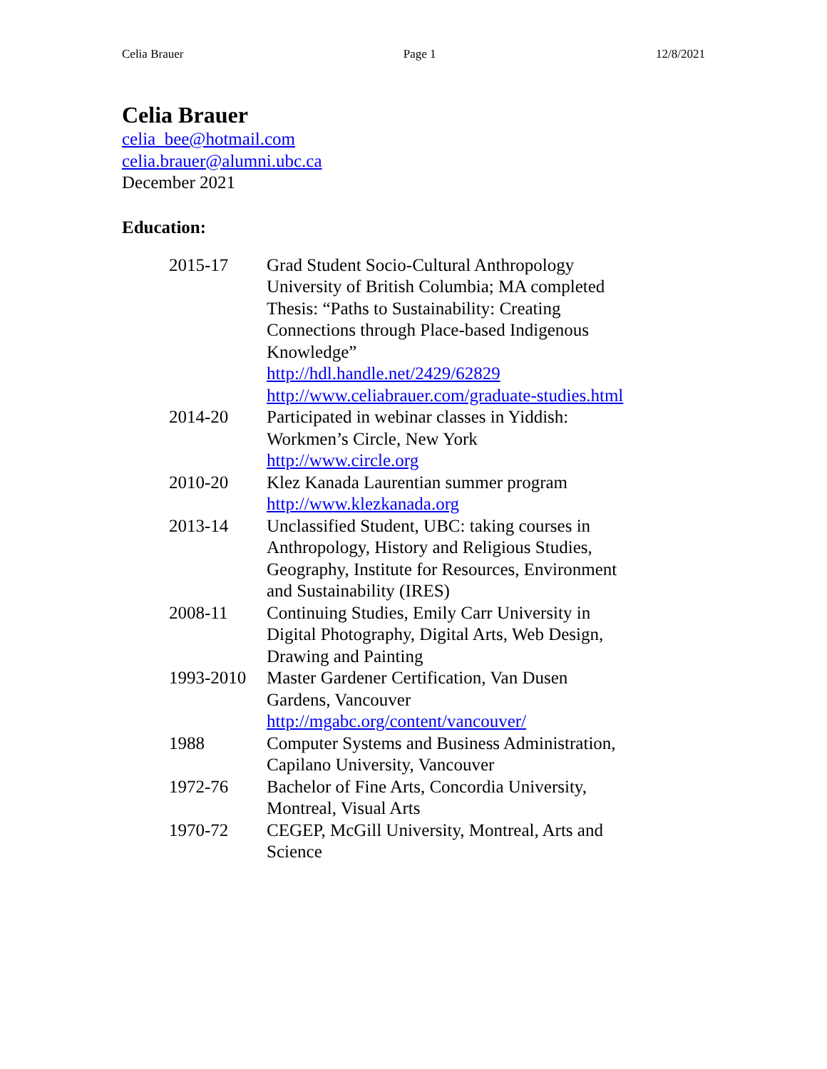Celia Brauer Page 1 12/8/2021
Celia Brauer
celia_bee@hotmail.com
celia.brauer@alumni.ubc.ca
December 2021
Education:
| 2015-17 | Grad Student Socio-Cultural Anthropology University of British Columbia; MA completed Thesis: “Paths to Sustainability: Creating Connections through Place-based Indigenous Knowledge” http://hdl.handle.net/2429/62829 http://www.celiabrauer.com/graduate-studies.html |
| 2014-20 | Participated in webinar classes in Yiddish: Workmen’s Circle, New York http://www.circle.org |
| 2010-20 | Klez Kanada Laurentian summer program http://www.klezkanada.org |
| 2013-14 | Unclassified Student, UBC: taking courses in Anthropology, History and Religious Studies, Geography, Institute for Resources, Environment and Sustainability (IRES) |
| 2008-11 | Continuing Studies, Emily Carr University in Digital Photography, Digital Arts, Web Design, Drawing and Painting |
| 1993-2010 | Master Gardener Certification, Van Dusen Gardens, Vancouver http://mgabc.org/content/vancouver/ |
| 1988 | Computer Systems and Business Administration, Capilano University, Vancouver |
| 1972-76 | Bachelor of Fine Arts, Concordia University, Montreal, Visual Arts |
| 1970-72 | CEGEP, McGill University, Montreal, Arts and Science |